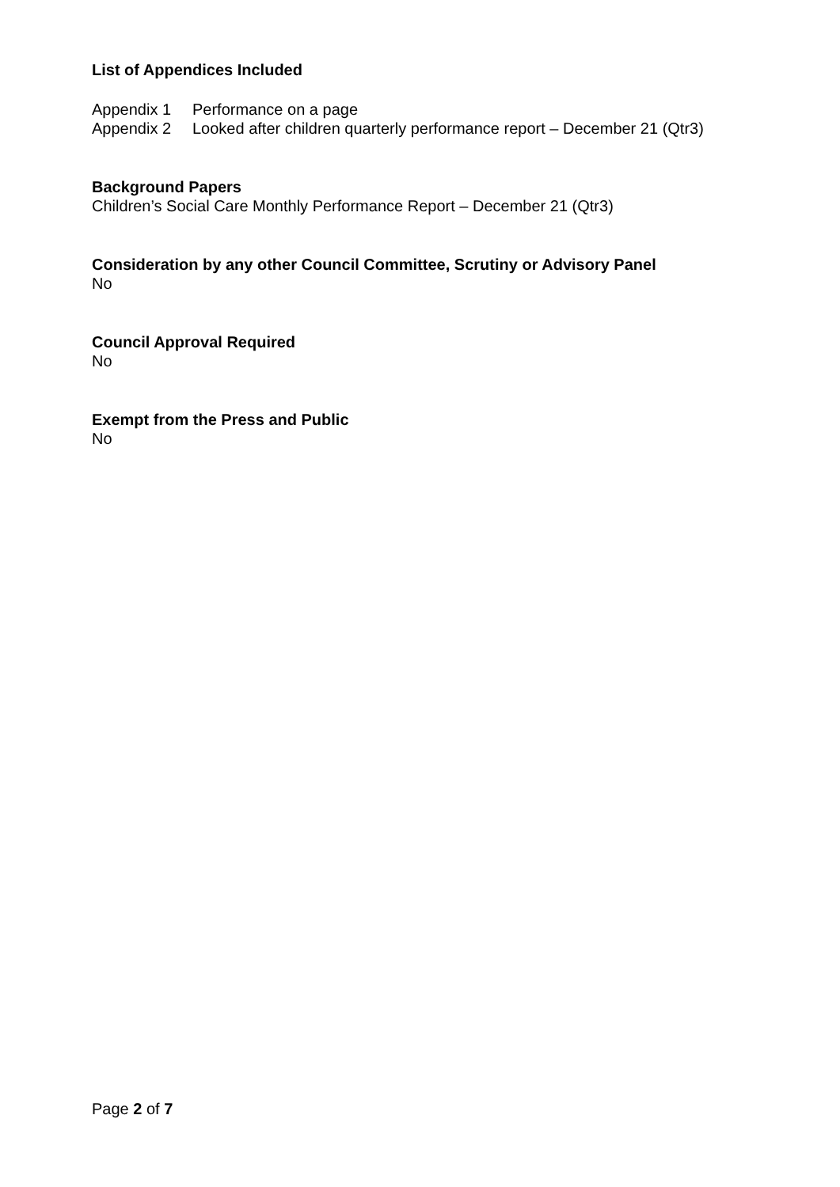List of Appendices Included
Appendix 1 Performance on a page
Appendix 2 Looked after children quarterly performance report – December 21 (Qtr3)
Background Papers
Children’s Social Care Monthly Performance Report – December 21 (Qtr3)
Consideration by any other Council Committee, Scrutiny or Advisory Panel
No
Council Approval Required
No
Exempt from the Press and Public
No
Page 2 of 7